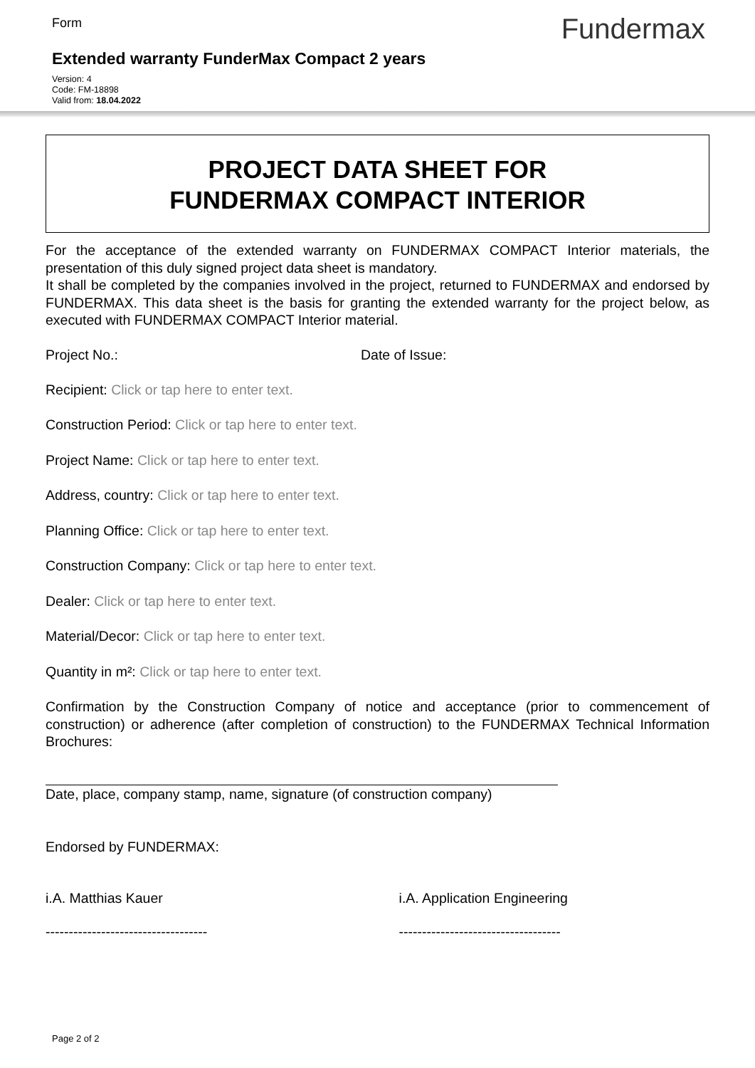Form
Fundermax
Extended warranty FunderMax Compact 2 years
Version: 4
Code: FM-18898
Valid from: 18.04.2022
PROJECT DATA SHEET FOR
FUNDERMAX COMPACT INTERIOR
For the acceptance of the extended warranty on FUNDERMAX COMPACT Interior materials, the presentation of this duly signed project data sheet is mandatory.
It shall be completed by the companies involved in the project, returned to FUNDERMAX and endorsed by FUNDERMAX. This data sheet is the basis for granting the extended warranty for the project below, as executed with FUNDERMAX COMPACT Interior material.
Project No.: Date of Issue:
Recipient: Click or tap here to enter text.
Construction Period: Click or tap here to enter text.
Project Name: Click or tap here to enter text.
Address, country: Click or tap here to enter text.
Planning Office: Click or tap here to enter text.
Construction Company: Click or tap here to enter text.
Dealer: Click or tap here to enter text.
Material/Decor: Click or tap here to enter text.
Quantity in m²: Click or tap here to enter text.
Confirmation by the Construction Company of notice and acceptance (prior to commencement of construction) or adherence (after completion of construction) to the FUNDERMAX Technical Information Brochures:
Date, place, company stamp, name, signature (of construction company)
Endorsed by FUNDERMAX:
i.A. Matthias Kauer i.A. Application Engineering
----------------------------------- -----------------------------------
Page 2 of 2